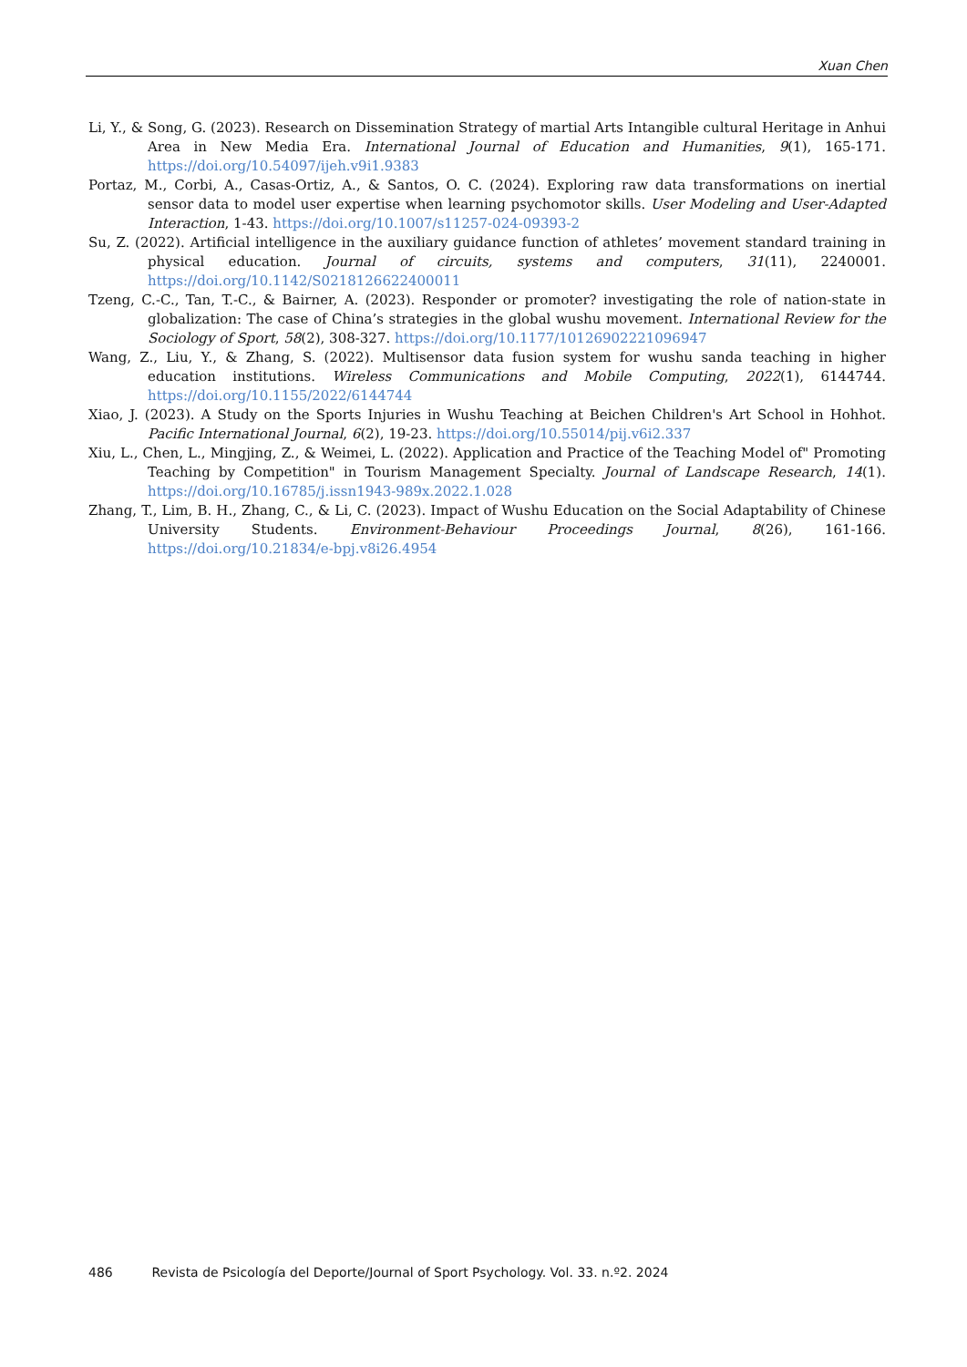Xuan Chen
Li, Y., & Song, G. (2023). Research on Dissemination Strategy of martial Arts Intangible cultural Heritage in Anhui Area in New Media Era. International Journal of Education and Humanities, 9(1), 165-171. https://doi.org/10.54097/ijeh.v9i1.9383
Portaz, M., Corbi, A., Casas-Ortiz, A., & Santos, O. C. (2024). Exploring raw data transformations on inertial sensor data to model user expertise when learning psychomotor skills. User Modeling and User-Adapted Interaction, 1-43. https://doi.org/10.1007/s11257-024-09393-2
Su, Z. (2022). Artificial intelligence in the auxiliary guidance function of athletes’ movement standard training in physical education. Journal of circuits, systems and computers, 31(11), 2240001. https://doi.org/10.1142/S0218126622400011
Tzeng, C.-C., Tan, T.-C., & Bairner, A. (2023). Responder or promoter? investigating the role of nation-state in globalization: The case of China’s strategies in the global wushu movement. International Review for the Sociology of Sport, 58(2), 308-327. https://doi.org/10.1177/10126902221096947
Wang, Z., Liu, Y., & Zhang, S. (2022). Multisensor data fusion system for wushu sanda teaching in higher education institutions. Wireless Communications and Mobile Computing, 2022(1), 6144744. https://doi.org/10.1155/2022/6144744
Xiao, J. (2023). A Study on the Sports Injuries in Wushu Teaching at Beichen Children's Art School in Hohhot. Pacific International Journal, 6(2), 19-23. https://doi.org/10.55014/pij.v6i2.337
Xiu, L., Chen, L., Mingjing, Z., & Weimei, L. (2022). Application and Practice of the Teaching Model of" Promoting Teaching by Competition" in Tourism Management Specialty. Journal of Landscape Research, 14(1). https://doi.org/10.16785/j.issn1943-989x.2022.1.028
Zhang, T., Lim, B. H., Zhang, C., & Li, C. (2023). Impact of Wushu Education on the Social Adaptability of Chinese University Students. Environment-Behaviour Proceedings Journal, 8(26), 161-166. https://doi.org/10.21834/e-bpj.v8i26.4954
486 Revista de Psicología del Deporte/Journal of Sport Psychology. Vol. 33. n.º2. 2024